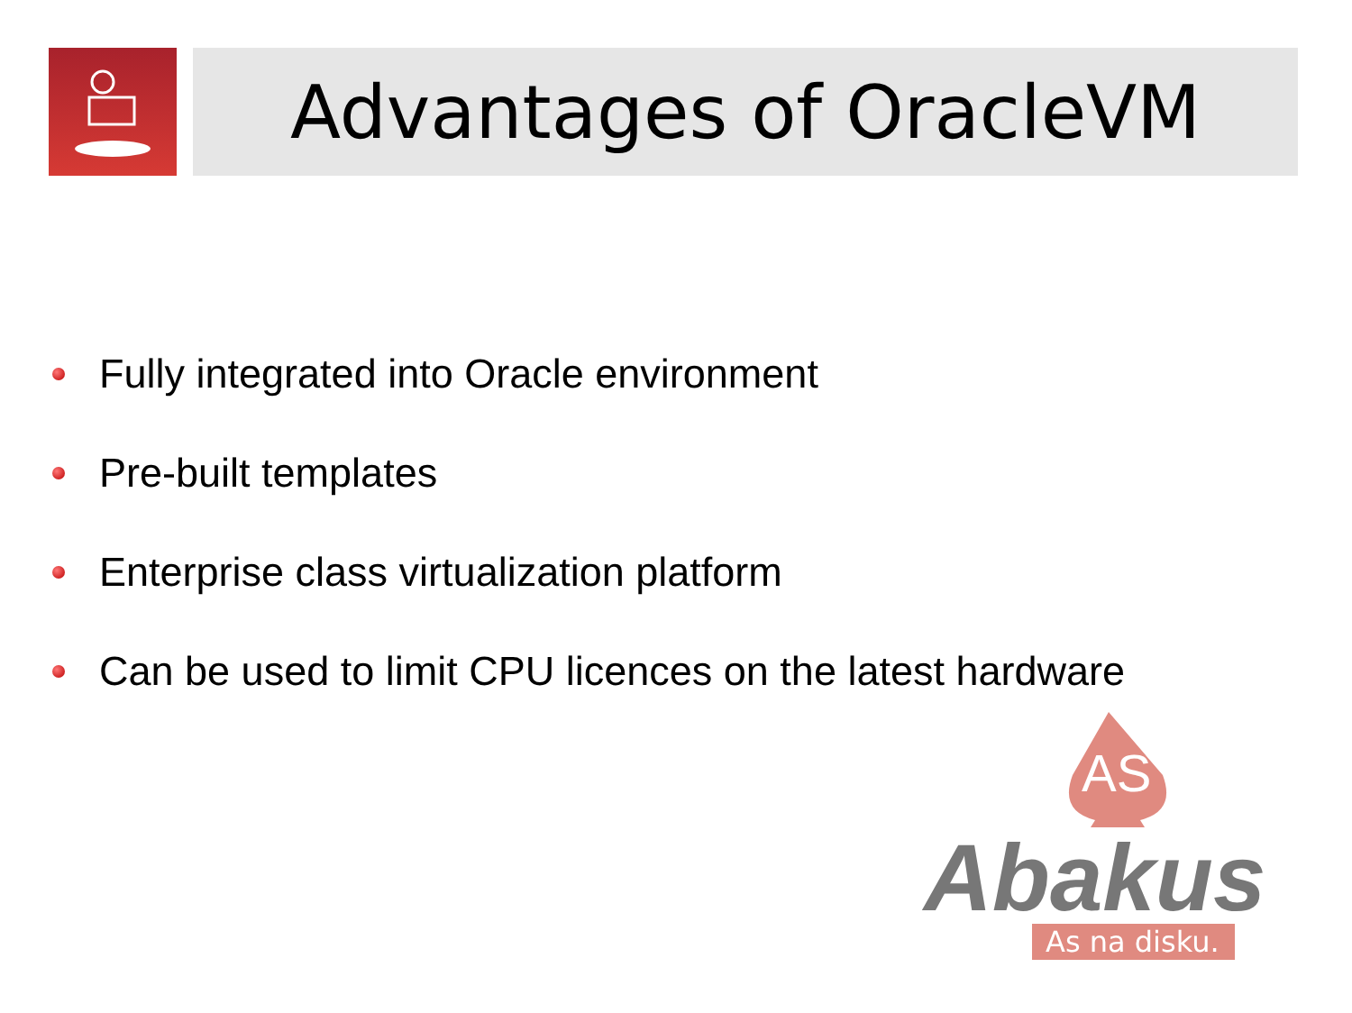Advantages of OracleVM
Fully integrated into Oracle environment
Pre-built templates
Enterprise class virtualization platform
Can be used to limit CPU licences on the latest hardware
AS
Abakus
As na disku.